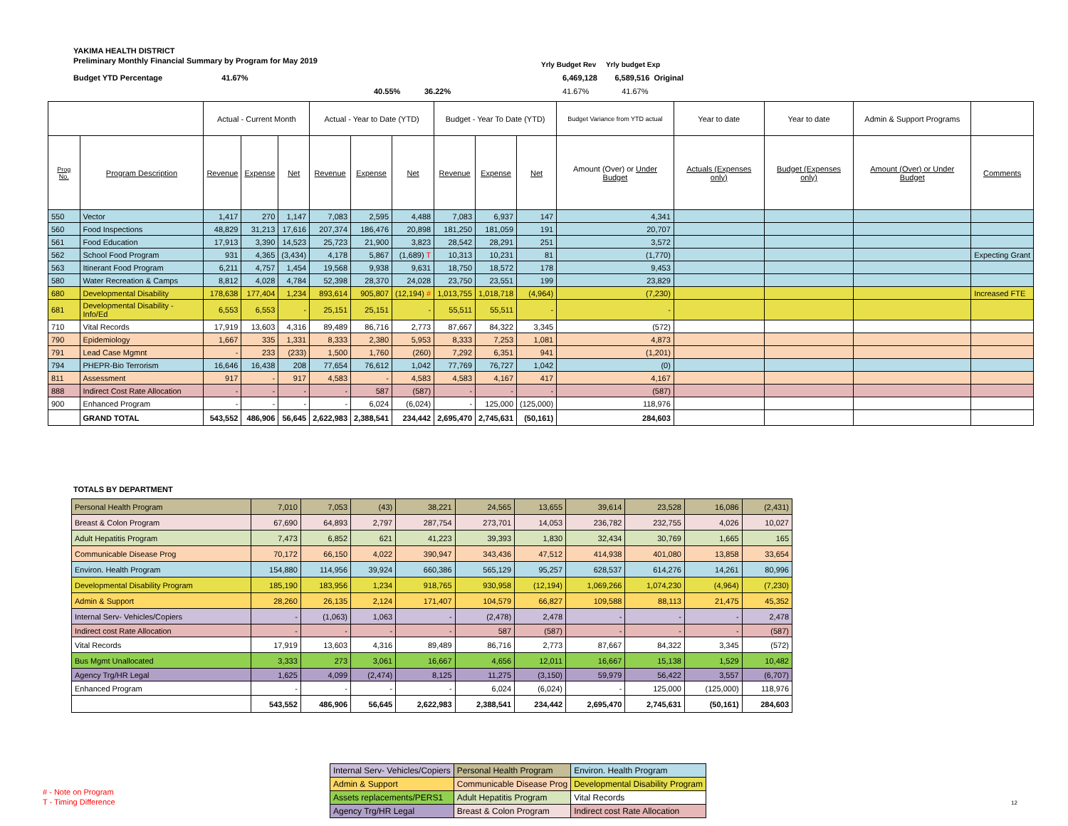YAKIMA HEALTH DISTRICT
Preliminary Monthly Financial Summary by Program for May 2019
Yrly Budget Rev Yrly budget Exp
Budget YTD Percentage 41.67%
6,469,128 6,589,516 Original
40.55% 36.22% 41.67% 41.67%
| | | Actual - Current Month | | | Actual - Year to Date (YTD) | | | Budget - Year To Date (YTD) | | | Budget Variance from YTD actual | Year to date | Year to date | Admin & Support Programs | |
| --- | --- | --- | --- | --- | --- | --- | --- | --- | --- | --- | --- | --- | --- | --- | --- |
| Prog No. | Program Description | Revenue | Expense | Net | Revenue | Expense | Net | Revenue | Expense | Net | Amount (Over) or Under Budget | Actuals (Expenses only) | Budget (Expenses only) | Amount (Over) or Under Budget | Comments |
| 550 | Vector | 1,417 | 270 | 1,147 | 7,083 | 2,595 | 4,488 | 7,083 | 6,937 | 147 | 4,341 | | | | |
| 560 | Food Inspections | 48,829 | 31,213 | 17,616 | 207,374 | 186,476 | 20,898 | 181,250 | 181,059 | 191 | 20,707 | | | | |
| 561 | Food Education | 17,913 | 3,390 | 14,523 | 25,723 | 21,900 | 3,823 | 28,542 | 28,291 | 251 | 3,572 | | | | |
| 562 | School Food Program | 931 | 4,365 | (3,434) | 4,178 | 5,867 | (1,689) T | 10,313 | 10,231 | 81 | (1,770) | | | | Expecting Grant |
| 563 | Itinerant Food Program | 6,211 | 4,757 | 1,454 | 19,568 | 9,938 | 9,631 | 18,750 | 18,572 | 178 | 9,453 | | | | |
| 580 | Water Recreation & Camps | 8,812 | 4,028 | 4,784 | 52,398 | 28,370 | 24,028 | 23,750 | 23,551 | 199 | 23,829 | | | | |
| 680 | Developmental Disability | 178,638 | 177,404 | 1,234 | 893,614 | 905,807 | (12,194) # | 1,013,755 | 1,018,718 | (4,964) | (7,230) | | | | Increased FTE |
| 681 | Developmental Disability - Info/Ed | 6,553 | 6,553 | - | 25,151 | 25,151 | - | 55,511 | 55,511 | - | - | | | | |
| 710 | Vital Records | 17,919 | 13,603 | 4,316 | 89,489 | 86,716 | 2,773 | 87,667 | 84,322 | 3,345 | (572) | | | | |
| 790 | Epidemiology | 1,667 | 335 | 1,331 | 8,333 | 2,380 | 5,953 | 8,333 | 7,253 | 1,081 | 4,873 | | | | |
| 791 | Lead Case Mgmnt | - | 233 | (233) | 1,500 | 1,760 | (260) | 7,292 | 6,351 | 941 | (1,201) | | | | |
| 794 | PHEPR-Bio Terrorism | 16,646 | 16,438 | 208 | 77,654 | 76,612 | 1,042 | 77,769 | 76,727 | 1,042 | (0) | | | | |
| 811 | Assessment | 917 | - | 917 | 4,583 | - | 4,583 | 4,583 | 4,167 | 417 | 4,167 | | | | |
| 888 | Indirect Cost Rate Allocation | - | - | - | - | 587 | (587) | - | - | - | (587) | | | | |
| 900 | Enhanced Program | - | - | - | - | 6,024 | (6,024) | - | 125,000 | (125,000) | 118,976 | | | | |
| | GRAND TOTAL | 543,552 | 486,906 | 56,645 | 2,622,983 | 2,388,541 | 234,442 | 2,695,470 | 2,745,631 | (50,161) | 284,603 | | | | |
TOTALS BY DEPARTMENT
| Personal Health Program | 7,010 | 7,053 | (43) | 38,221 | 24,565 | 13,655 | 39,614 | 23,528 | 16,086 | (2,431) |
| Breast & Colon Program | 67,690 | 64,893 | 2,797 | 287,754 | 273,701 | 14,053 | 236,782 | 232,755 | 4,026 | 10,027 |
| Adult Hepatitis Program | 7,473 | 6,852 | 621 | 41,223 | 39,393 | 1,830 | 32,434 | 30,769 | 1,665 | 165 |
| Communicable Disease Prog | 70,172 | 66,150 | 4,022 | 390,947 | 343,436 | 47,512 | 414,938 | 401,080 | 13,858 | 33,654 |
| Environ. Health Program | 154,880 | 114,956 | 39,924 | 660,386 | 565,129 | 95,257 | 628,537 | 614,276 | 14,261 | 80,996 |
| Developmental Disability Program | 185,190 | 183,956 | 1,234 | 918,765 | 930,958 | (12,194) | 1,069,266 | 1,074,230 | (4,964) | (7,230) |
| Admin & Support | 28,260 | 26,135 | 2,124 | 171,407 | 104,579 | 66,827 | 109,588 | 88,113 | 21,475 | 45,352 |
| Internal Serv- Vehicles/Copiers | - | (1,063) | 1,063 | - | (2,478) | 2,478 | - | - | - | 2,478 |
| Indirect cost Rate Allocation | - | - | - | - | 587 | (587) | - | - | - | (587) |
| Vital Records | 17,919 | 13,603 | 4,316 | 89,489 | 86,716 | 2,773 | 87,667 | 84,322 | 3,345 | (572) |
| Bus Mgmt Unallocated | 3,333 | 273 | 3,061 | 16,667 | 4,656 | 12,011 | 16,667 | 15,138 | 1,529 | 10,482 |
| Agency Trg/HR Legal | 1,625 | 4,099 | (2,474) | 8,125 | 11,275 | (3,150) | 59,979 | 56,422 | 3,557 | (6,707) |
| Enhanced Program | - | - | - | - | 6,024 | (6,024) | - | 125,000 | (125,000) | 118,976 |
| | 543,552 | 486,906 | 56,645 | 2,622,983 | 2,388,541 | 234,442 | 2,695,470 | 2,745,631 | (50,161) | 284,603 |
# - Note on Program
T - Timing Difference
| Internal Serv- Vehicles/Copiers | Personal Health Program | Environ. Health Program |
| Admin & Support | Communicable Disease Prog | Developmental Disability Program |
| Assets replacements/PERS1 | Adult Hepatitis Program | Vital Records |
| Agency Trg/HR Legal | Breast & Colon Program | Indirect cost Rate Allocation |
12